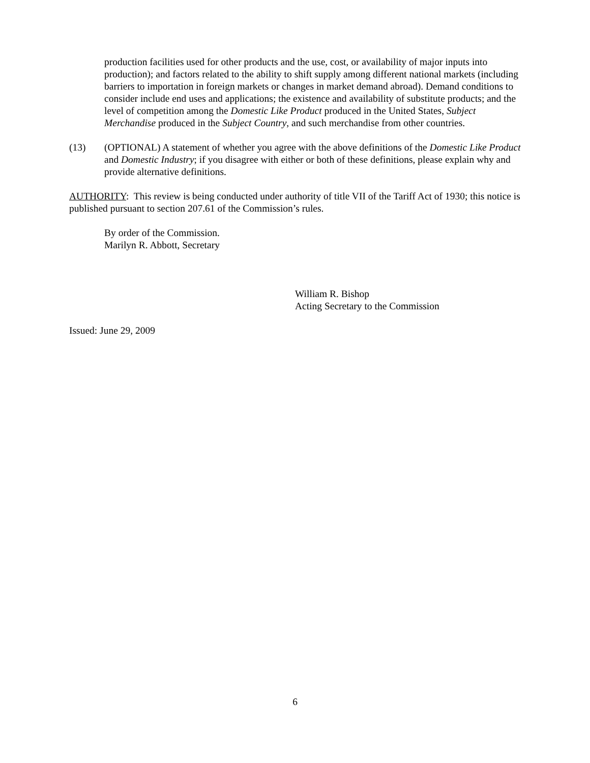production facilities used for other products and the use, cost, or availability of major inputs into production); and factors related to the ability to shift supply among different national markets (including barriers to importation in foreign markets or changes in market demand abroad). Demand conditions to consider include end uses and applications; the existence and availability of substitute products; and the level of competition among the Domestic Like Product produced in the United States, Subject Merchandise produced in the Subject Country, and such merchandise from other countries.
(13) (OPTIONAL) A statement of whether you agree with the above definitions of the Domestic Like Product and Domestic Industry; if you disagree with either or both of these definitions, please explain why and provide alternative definitions.
AUTHORITY: This review is being conducted under authority of title VII of the Tariff Act of 1930; this notice is published pursuant to section 207.61 of the Commission’s rules.
By order of the Commission.
Marilyn R. Abbott, Secretary
William R. Bishop
Acting Secretary to the Commission
Issued: June 29, 2009
6